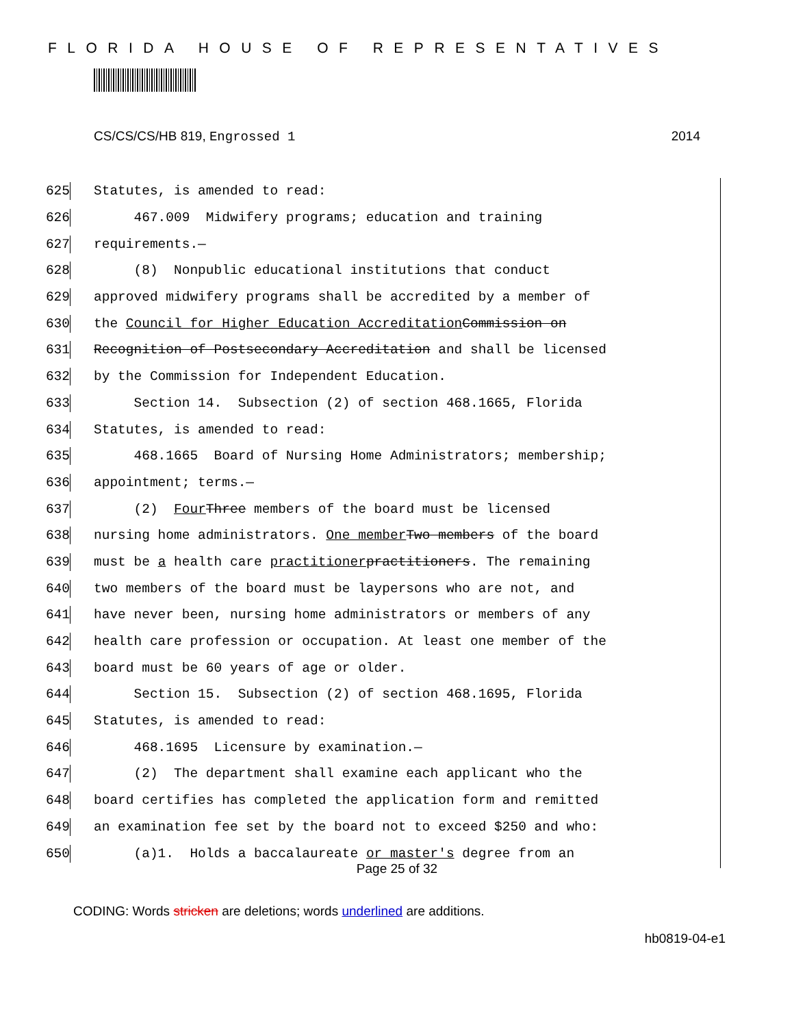FLORIDA HOUSE OF REPRESENTATIVES
CS/CS/CS/HB 819, Engrossed 1 2014
625 Statutes, is amended to read:
626 467.009 Midwifery programs; education and training
627 requirements.—
628 (8) Nonpublic educational institutions that conduct
629 approved midwifery programs shall be accredited by a member of
630 the Council for Higher Education Accreditation Commission on
631 Recognition of Postsecondary Accreditation and shall be licensed
632 by the Commission for Independent Education.
633 Section 14. Subsection (2) of section 468.1665, Florida
634 Statutes, is amended to read:
635 468.1665 Board of Nursing Home Administrators; membership;
636 appointment; terms.—
637 (2) Four Three members of the board must be licensed
638 nursing home administrators. One member Two members of the board
639 must be a health care practitioner practitioners. The remaining
640 two members of the board must be laypersons who are not, and
641 have never been, nursing home administrators or members of any
642 health care profession or occupation. At least one member of the
643 board must be 60 years of age or older.
644 Section 15. Subsection (2) of section 468.1695, Florida
645 Statutes, is amended to read:
646 468.1695 Licensure by examination.—
647 (2) The department shall examine each applicant who the
648 board certifies has completed the application form and remitted
649 an examination fee set by the board not to exceed $250 and who:
650 (a)1. Holds a baccalaureate or master's degree from an
Page 25 of 32
CODING: Words stricken are deletions; words underlined are additions.
hb0819-04-e1